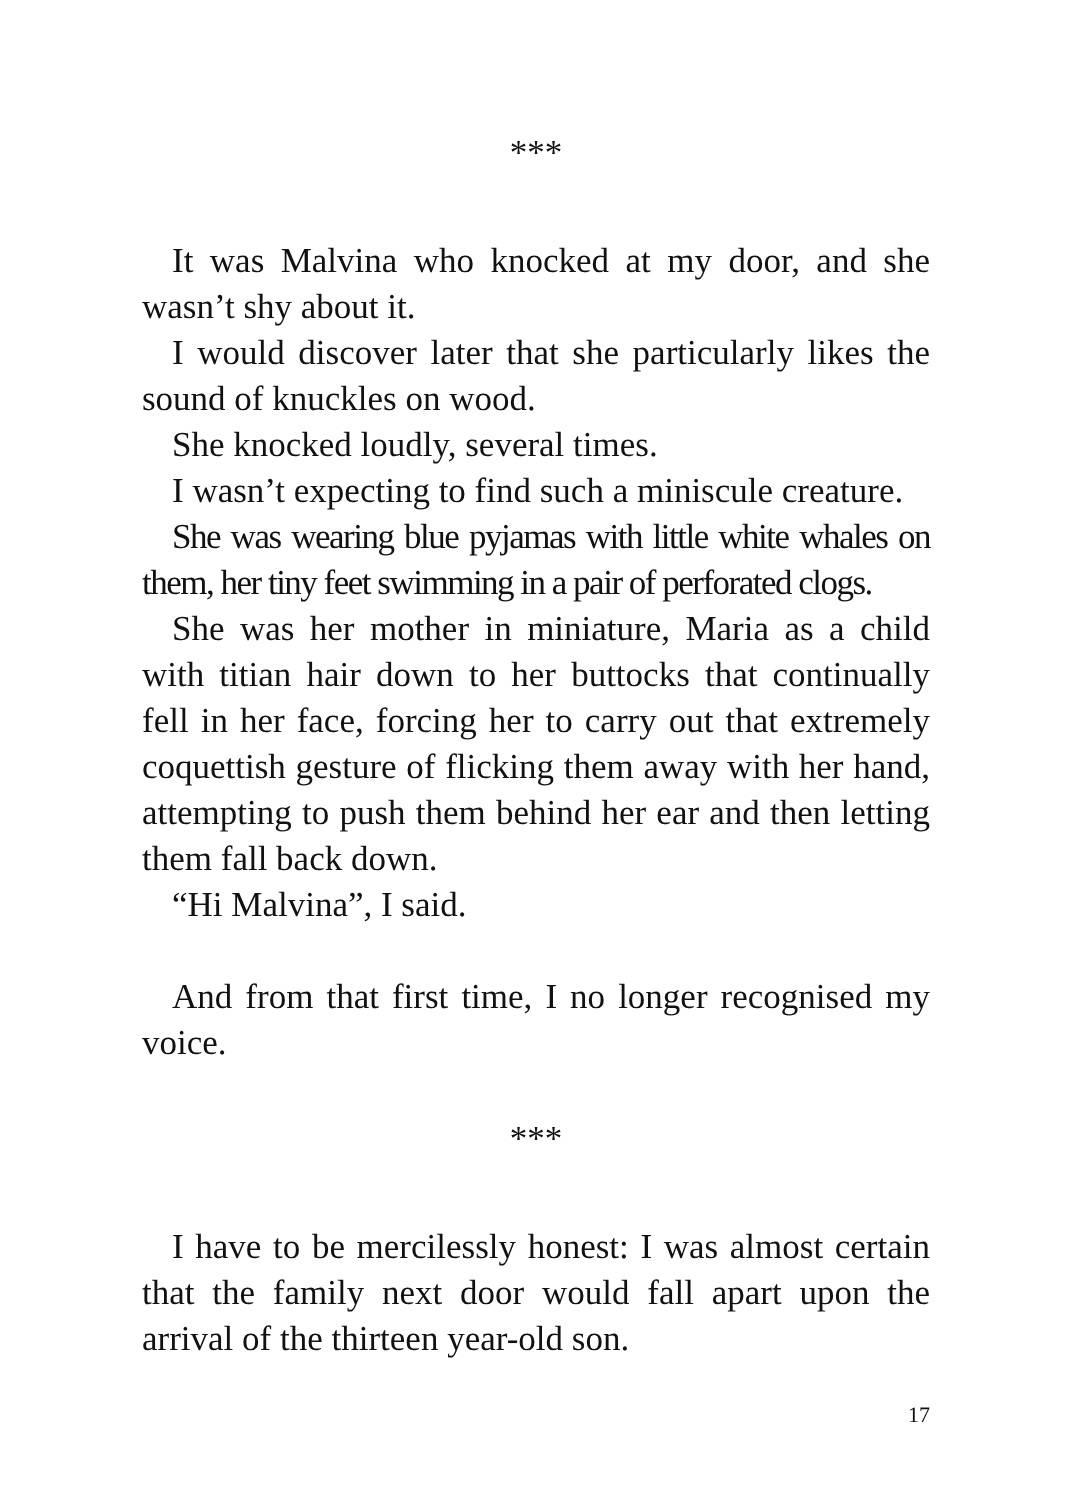***
It was Malvina who knocked at my door, and she wasn’t shy about it.
I would discover later that she particularly likes the sound of knuckles on wood.
She knocked loudly, several times.
I wasn’t expecting to find such a miniscule creature.
She was wearing blue pyjamas with little white whales on them, her tiny feet swimming in a pair of perforated clogs.
She was her mother in miniature, Maria as a child with titian hair down to her buttocks that continually fell in her face, forcing her to carry out that extremely coquettish gesture of flicking them away with her hand, attempting to push them behind her ear and then letting them fall back down.
“Hi Malvina”, I said.
And from that first time, I no longer recognised my voice.
***
I have to be mercilessly honest: I was almost certain that the family next door would fall apart upon the arrival of the thirteen year-old son.
17